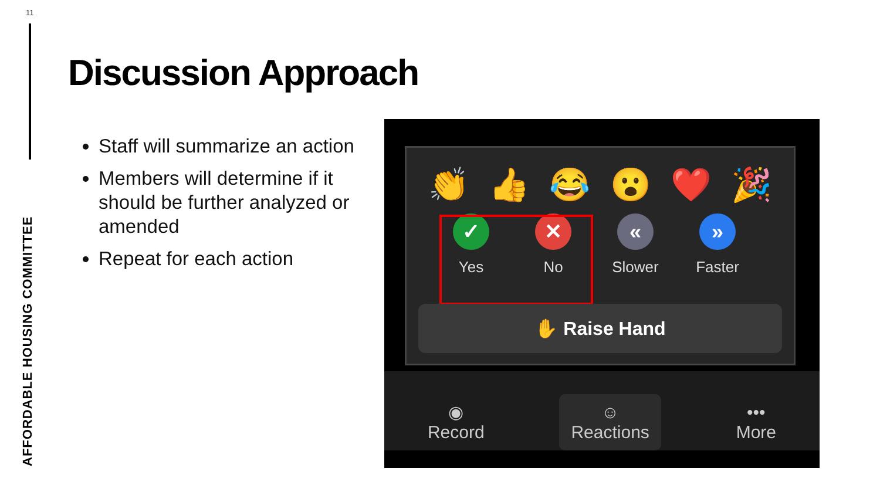11
AFFORDABLE HOUSING COMMITTEE
Discussion Approach
Staff will summarize an action
Members will determine if it should be further analyzed or amended
Repeat for each action
👏 👍 😂 😮 ❤️ 🎉
✓
Yes
✕
No
«
Slower
»
Faster
✋ Raise Hand
◉
Record
☺
Reactions
•••
More